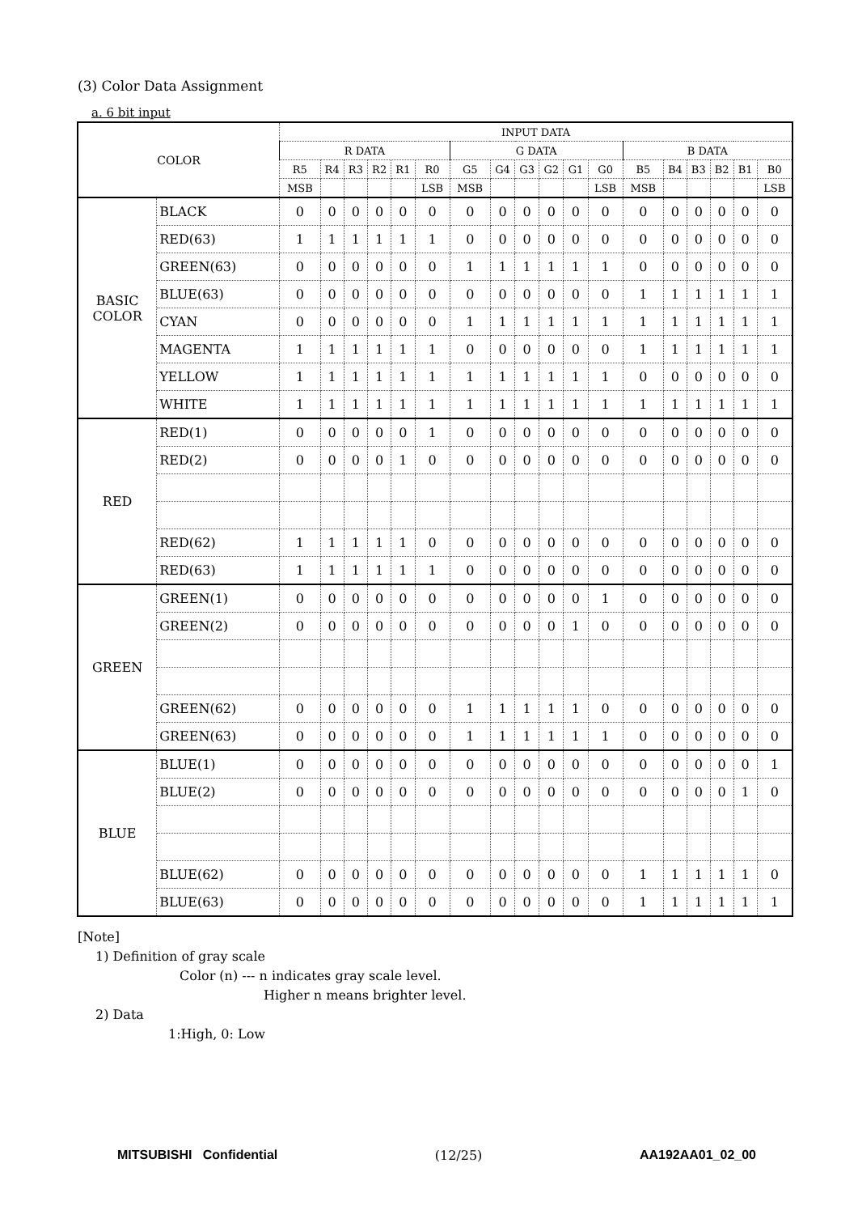(3) Color Data Assignment
a. 6 bit input
| COLOR | | INPUT DATA | | | | | | | | | | | | | | | | | |
| --- | --- | --- | --- | --- | --- | --- | --- | --- | --- | --- | --- | --- | --- | --- | --- | --- | --- | --- | --- |
| | | R DATA | | | | | | G DATA | | | | | | B DATA | | | | | |
| | | R5 | R4 | R3 | R2 | R1 | R0 | G5 | G4 | G3 | G2 | G1 | G0 | B5 | B4 | B3 | B2 | B1 | B0 |
| | | MSB | | | | | LSB | MSB | | | | | LSB | MSB | | | | | LSB |
| BASIC COLOR | BLACK | 0 | 0 | 0 | 0 | 0 | 0 | 0 | 0 | 0 | 0 | 0 | 0 | 0 | 0 | 0 | 0 | 0 | 0 |
| | RED(63) | 1 | 1 | 1 | 1 | 1 | 1 | 0 | 0 | 0 | 0 | 0 | 0 | 0 | 0 | 0 | 0 | 0 | 0 |
| | GREEN(63) | 0 | 0 | 0 | 0 | 0 | 0 | 1 | 1 | 1 | 1 | 1 | 1 | 0 | 0 | 0 | 0 | 0 | 0 |
| | BLUE(63) | 0 | 0 | 0 | 0 | 0 | 0 | 0 | 0 | 0 | 0 | 0 | 0 | 1 | 1 | 1 | 1 | 1 | 1 |
| | CYAN | 0 | 0 | 0 | 0 | 0 | 0 | 1 | 1 | 1 | 1 | 1 | 1 | 1 | 1 | 1 | 1 | 1 | 1 |
| | MAGENTA | 1 | 1 | 1 | 1 | 1 | 1 | 0 | 0 | 0 | 0 | 0 | 0 | 1 | 1 | 1 | 1 | 1 | 1 |
| | YELLOW | 1 | 1 | 1 | 1 | 1 | 1 | 1 | 1 | 1 | 1 | 1 | 1 | 0 | 0 | 0 | 0 | 0 | 0 |
| | WHITE | 1 | 1 | 1 | 1 | 1 | 1 | 1 | 1 | 1 | 1 | 1 | 1 | 1 | 1 | 1 | 1 | 1 | 1 |
| RED | RED(1) | 0 | 0 | 0 | 0 | 0 | 1 | 0 | 0 | 0 | 0 | 0 | 0 | 0 | 0 | 0 | 0 | 0 | 0 |
| | RED(2) | 0 | 0 | 0 | 0 | 1 | 0 | 0 | 0 | 0 | 0 | 0 | 0 | 0 | 0 | 0 | 0 | 0 | 0 |
| | RED(62) | 1 | 1 | 1 | 1 | 1 | 0 | 0 | 0 | 0 | 0 | 0 | 0 | 0 | 0 | 0 | 0 | 0 | 0 |
| | RED(63) | 1 | 1 | 1 | 1 | 1 | 1 | 0 | 0 | 0 | 0 | 0 | 0 | 0 | 0 | 0 | 0 | 0 | 0 |
| GREEN | GREEN(1) | 0 | 0 | 0 | 0 | 0 | 0 | 0 | 0 | 0 | 0 | 0 | 1 | 0 | 0 | 0 | 0 | 0 | 0 |
| | GREEN(2) | 0 | 0 | 0 | 0 | 0 | 0 | 0 | 0 | 0 | 0 | 1 | 0 | 0 | 0 | 0 | 0 | 0 | 0 |
| | GREEN(62) | 0 | 0 | 0 | 0 | 0 | 0 | 1 | 1 | 1 | 1 | 1 | 0 | 0 | 0 | 0 | 0 | 0 | 0 |
| | GREEN(63) | 0 | 0 | 0 | 0 | 0 | 0 | 1 | 1 | 1 | 1 | 1 | 1 | 0 | 0 | 0 | 0 | 0 | 0 |
| BLUE | BLUE(1) | 0 | 0 | 0 | 0 | 0 | 0 | 0 | 0 | 0 | 0 | 0 | 0 | 0 | 0 | 0 | 0 | 0 | 1 |
| | BLUE(2) | 0 | 0 | 0 | 0 | 0 | 0 | 0 | 0 | 0 | 0 | 0 | 0 | 0 | 0 | 0 | 0 | 1 | 0 |
| | BLUE(62) | 0 | 0 | 0 | 0 | 0 | 0 | 0 | 0 | 0 | 0 | 0 | 0 | 1 | 1 | 1 | 1 | 1 | 0 |
| | BLUE(63) | 0 | 0 | 0 | 0 | 0 | 0 | 0 | 0 | 0 | 0 | 0 | 0 | 1 | 1 | 1 | 1 | 1 | 1 |
[Note]
1) Definition of gray scale
Color (n) --- n indicates gray scale level.
Higher n means brighter level.
2) Data
1:High, 0: Low
MITSUBISHI Confidential (12/25) AA192AA01_02_00